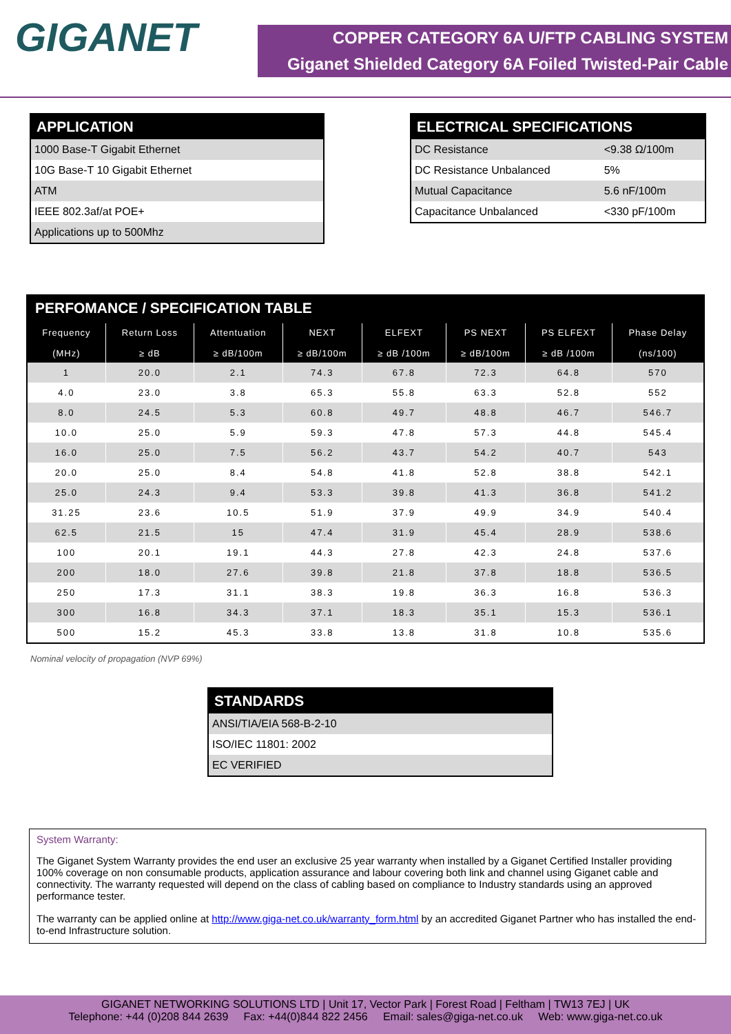GIGANET
COPPER CATEGORY 6A U/FTP CABLING SYSTEM
Giganet Shielded Category 6A Foiled Twisted-Pair Cable
| APPLICATION |
| --- |
| 1000 Base-T Gigabit Ethernet |
| 10G Base-T 10 Gigabit Ethernet |
| ATM |
| IEEE 802.3af/at POE+ |
| Applications up to 500Mhz |
| ELECTRICAL SPECIFICATIONS | |
| --- | --- |
| DC Resistance | <9.38 Ω/100m |
| DC Resistance Unbalanced | 5% |
| Mutual Capacitance | 5.6 nF/100m |
| Capacitance Unbalanced | <330 pF/100m |
PERFOMANCE / SPECIFICATION TABLE
| Frequency (MHz) | Return Loss ≥ dB | Attentuation ≥ dB/100m | NEXT ≥ dB/100m | ELFEXT ≥ dB /100m | PS NEXT ≥ dB/100m | PS ELFEXT ≥ dB /100m | Phase Delay (ns/100) |
| --- | --- | --- | --- | --- | --- | --- | --- |
| 1 | 20.0 | 2.1 | 74.3 | 67.8 | 72.3 | 64.8 | 570 |
| 4.0 | 23.0 | 3.8 | 65.3 | 55.8 | 63.3 | 52.8 | 552 |
| 8.0 | 24.5 | 5.3 | 60.8 | 49.7 | 48.8 | 46.7 | 546.7 |
| 10.0 | 25.0 | 5.9 | 59.3 | 47.8 | 57.3 | 44.8 | 545.4 |
| 16.0 | 25.0 | 7.5 | 56.2 | 43.7 | 54.2 | 40.7 | 543 |
| 20.0 | 25.0 | 8.4 | 54.8 | 41.8 | 52.8 | 38.8 | 542.1 |
| 25.0 | 24.3 | 9.4 | 53.3 | 39.8 | 41.3 | 36.8 | 541.2 |
| 31.25 | 23.6 | 10.5 | 51.9 | 37.9 | 49.9 | 34.9 | 540.4 |
| 62.5 | 21.5 | 15 | 47.4 | 31.9 | 45.4 | 28.9 | 538.6 |
| 100 | 20.1 | 19.1 | 44.3 | 27.8 | 42.3 | 24.8 | 537.6 |
| 200 | 18.0 | 27.6 | 39.8 | 21.8 | 37.8 | 18.8 | 536.5 |
| 250 | 17.3 | 31.1 | 38.3 | 19.8 | 36.3 | 16.8 | 536.3 |
| 300 | 16.8 | 34.3 | 37.1 | 18.3 | 35.1 | 15.3 | 536.1 |
| 500 | 15.2 | 45.3 | 33.8 | 13.8 | 31.8 | 10.8 | 535.6 |
Nominal velocity of propagation (NVP 69%)
| STANDARDS |
| --- |
| ANSI/TIA/EIA 568-B-2-10 |
| ISO/IEC 11801: 2002 |
| EC VERIFIED |
System Warranty:
The Giganet System Warranty provides the end user an exclusive 25 year warranty when installed by a Giganet Certified Installer providing 100% coverage on non consumable products, application assurance and labour covering both link and channel using Giganet cable and connectivity. The warranty requested will depend on the class of cabling based on compliance to Industry standards using an approved performance tester.
The warranty can be applied online at http://www.giga-net.co.uk/warranty_form.html by an accredited Giganet Partner who has installed the end-to-end Infrastructure solution.
GIGANET NETWORKING SOLUTIONS LTD | Unit 17, Vector Park | Forest Road | Feltham | TW13 7EJ | UK
Telephone: +44 (0)208 844 2639 Fax: +44(0)844 822 2456 Email: sales@giga-net.co.uk Web: www.giga-net.co.uk